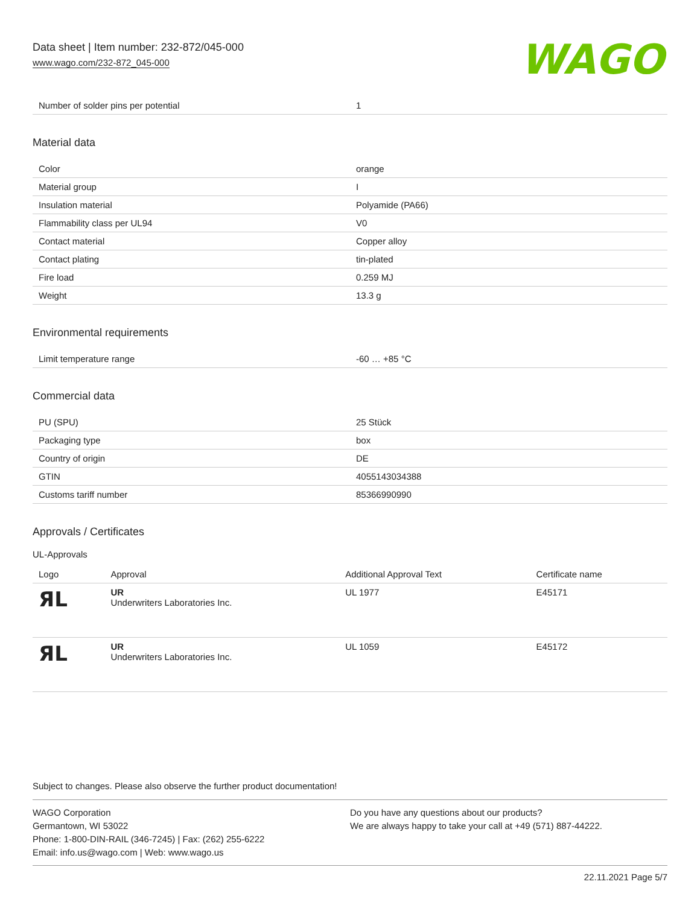Data sheet | Item number: 232-872/045-000
www.wago.com/232-872_045-000
WAGO
| Number of solder pins per potential | 1 |
Material data
| Color | orange |
| Material group | I |
| Insulation material | Polyamide (PA66) |
| Flammability class per UL94 | V0 |
| Contact material | Copper alloy |
| Contact plating | tin-plated |
| Fire load | 0.259 MJ |
| Weight | 13.3 g |
Environmental requirements
| Limit temperature range | -60 … +85 °C |
Commercial data
| PU (SPU) | 25 Stück |
| Packaging type | box |
| Country of origin | DE |
| GTIN | 4055143034388 |
| Customs tariff number | 85366990990 |
Approvals / Certificates
UL-Approvals
| Logo | Approval | Additional Approval Text | Certificate name |
| --- | --- | --- | --- |
| ЯL | UR Underwriters Laboratories Inc. | UL 1977 | E45171 |
| ЯL | UR Underwriters Laboratories Inc. | UL 1059 | E45172 |
Subject to changes. Please also observe the further product documentation!
WAGO Corporation
Germantown, WI 53022
Phone: 1-800-DIN-RAIL (346-7245) | Fax: (262) 255-6222
Email: info.us@wago.com | Web: www.wago.us
Do you have any questions about our products?
We are always happy to take your call at +49 (571) 887-44222.
22.11.2021 Page 5/7